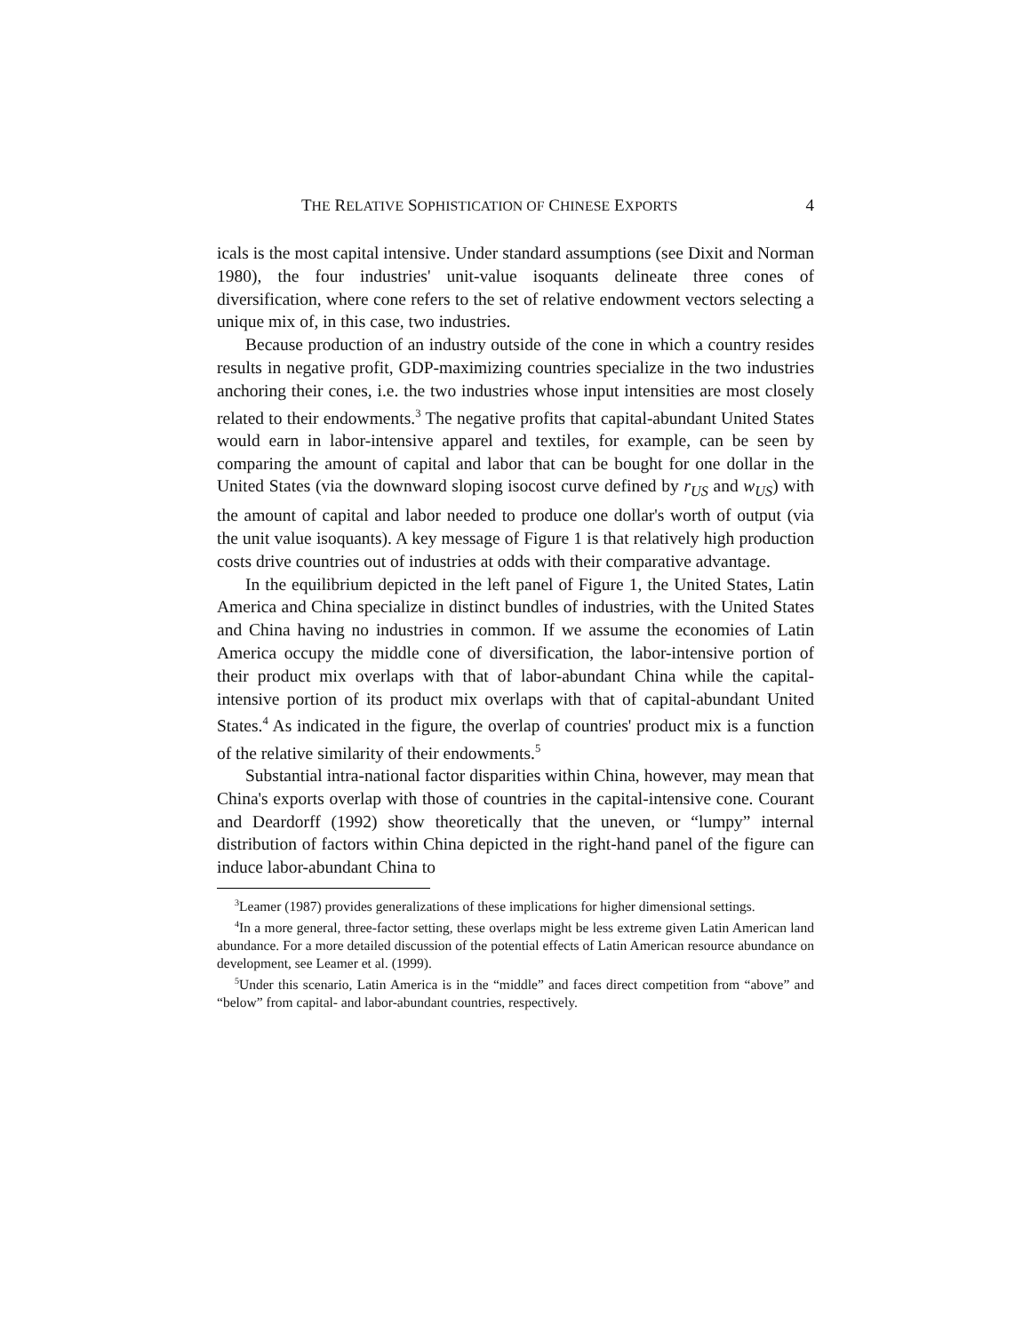THE RELATIVE SOPHISTICATION OF CHINESE EXPORTS 4
icals is the most capital intensive. Under standard assumptions (see Dixit and Norman 1980), the four industries' unit-value isoquants delineate three cones of diversification, where cone refers to the set of relative endowment vectors selecting a unique mix of, in this case, two industries.
Because production of an industry outside of the cone in which a country resides results in negative profit, GDP-maximizing countries specialize in the two industries anchoring their cones, i.e. the two industries whose input intensities are most closely related to their endowments.<sup>3</sup> The negative profits that capital-abundant United States would earn in labor-intensive apparel and textiles, for example, can be seen by comparing the amount of capital and labor that can be bought for one dollar in the United States (via the downward sloping isocost curve defined by r<sub>US</sub> and w<sub>US</sub>) with the amount of capital and labor needed to produce one dollar's worth of output (via the unit value isoquants). A key message of Figure 1 is that relatively high production costs drive countries out of industries at odds with their comparative advantage.
In the equilibrium depicted in the left panel of Figure 1, the United States, Latin America and China specialize in distinct bundles of industries, with the United States and China having no industries in common. If we assume the economies of Latin America occupy the middle cone of diversification, the labor-intensive portion of their product mix overlaps with that of labor-abundant China while the capital-intensive portion of its product mix overlaps with that of capital-abundant United States.<sup>4</sup> As indicated in the figure, the overlap of countries' product mix is a function of the relative similarity of their endowments.<sup>5</sup>
Substantial intra-national factor disparities within China, however, may mean that China's exports overlap with those of countries in the capital-intensive cone. Courant and Deardorff (1992) show theoretically that the uneven, or “lumpy” internal distribution of factors within China depicted in the right-hand panel of the figure can induce labor-abundant China to
<sup>3</sup> Leamer (1987) provides generalizations of these implications for higher dimensional settings.
<sup>4</sup> In a more general, three-factor setting, these overlaps might be less extreme given Latin American land abundance. For a more detailed discussion of the potential effects of Latin American resource abundance on development, see Leamer et al. (1999).
<sup>5</sup> Under this scenario, Latin America is in the “middle” and faces direct competition from “above” and “below” from capital- and labor-abundant countries, respectively.